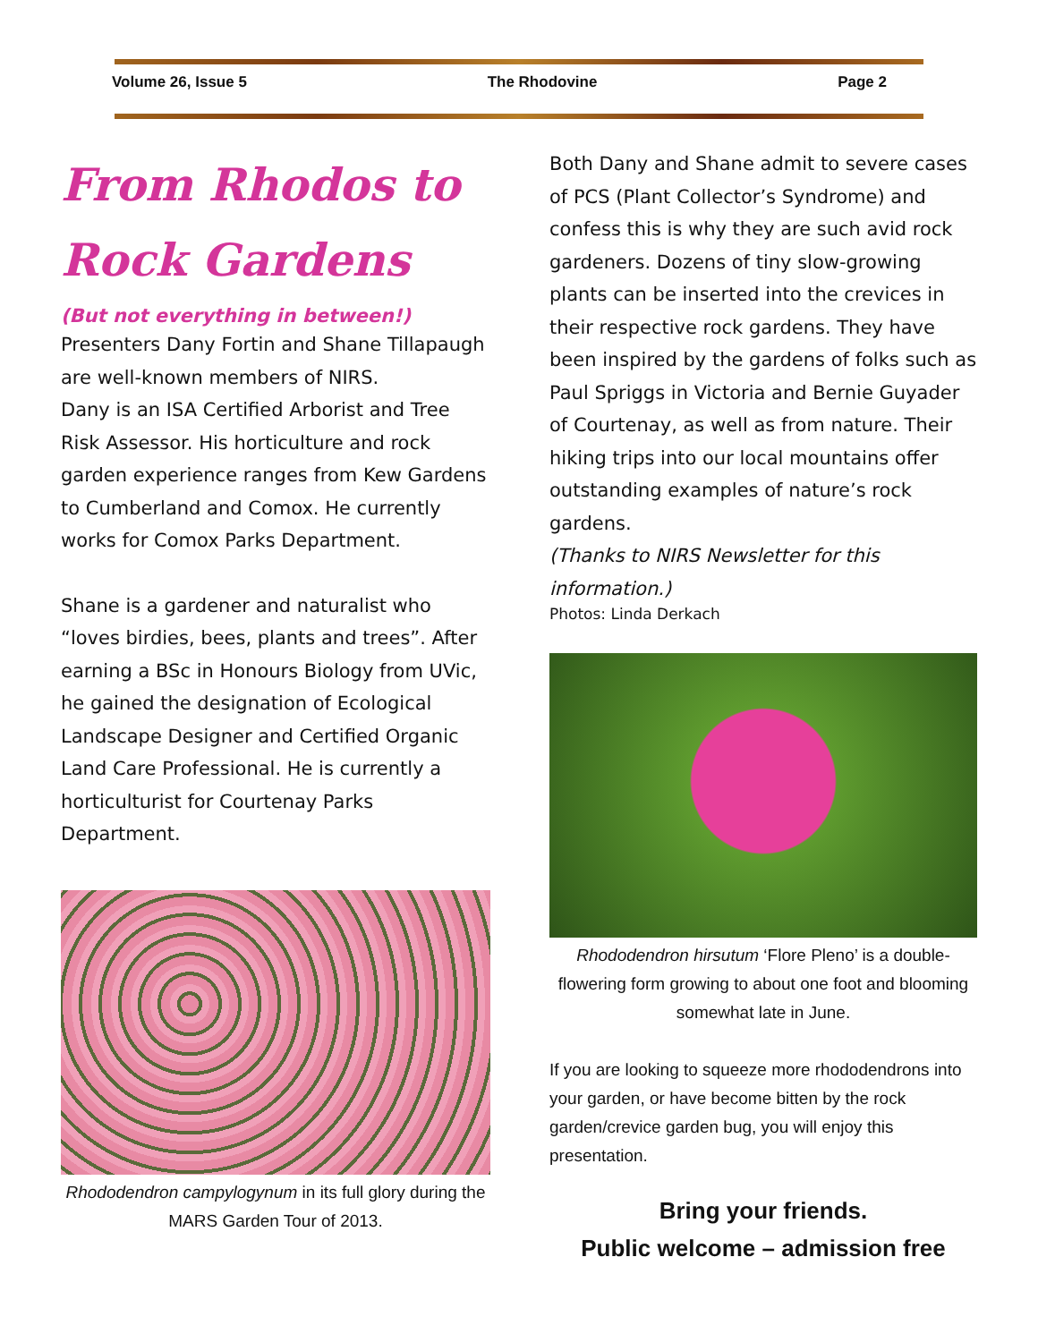Volume 26, Issue 5 The Rhodovine Page 2
From Rhodos to
Rock Gardens
(But not everything in between!)
Presenters Dany Fortin and Shane Tillapaugh are well-known members of NIRS.
Dany is an ISA Certified Arborist and Tree Risk Assessor. His horticulture and rock garden experience ranges from Kew Gardens to Cumberland and Comox. He currently works for Comox Parks Department.
Shane is a gardener and naturalist who “loves birdies, bees, plants and trees”. After earning a BSc in Honours Biology from UVic, he gained the designation of Ecological Landscape Designer and Certified Organic Land Care Professional. He is currently a horticulturist for Courtenay Parks Department.
Rhododendron campylogynum in its full glory during the MARS Garden Tour of 2013.
Both Dany and Shane admit to severe cases of PCS (Plant Collector’s Syndrome) and confess this is why they are such avid rock gardeners. Dozens of tiny slow-growing plants can be inserted into the crevices in their respective rock gardens. They have been inspired by the gardens of folks such as Paul Spriggs in Victoria and Bernie Guyader of Courtenay, as well as from nature. Their hiking trips into our local mountains offer outstanding examples of nature’s rock gardens.
(Thanks to NIRS Newsletter for this information.)
Photos: Linda Derkach
Rhododendron hirsutum ‘Flore Pleno’ is a double-flowering form growing to about one foot and blooming somewhat late in June.
If you are looking to squeeze more rhododendrons into your garden, or have become bitten by the rock garden/crevice garden bug, you will enjoy this presentation.
Bring your friends.
Public welcome – admission free